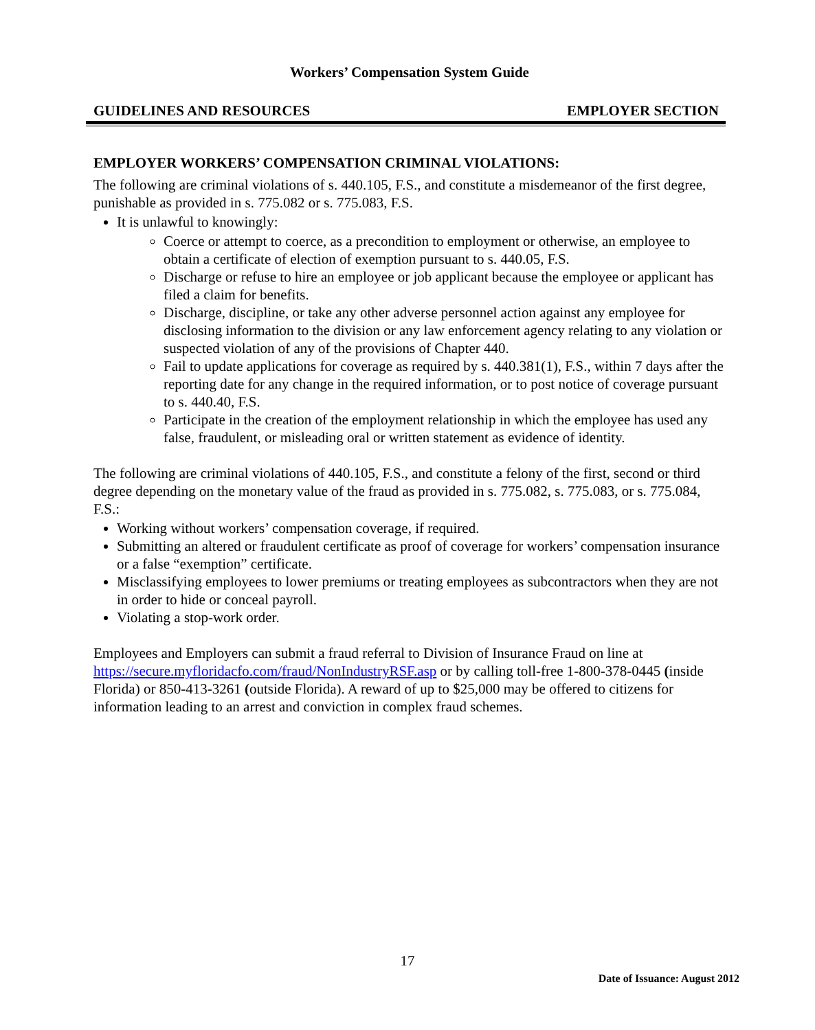Workers’ Compensation System Guide
GUIDELINES AND RESOURCES EMPLOYER SECTION
EMPLOYER WORKERS’ COMPENSATION CRIMINAL VIOLATIONS:
The following are criminal violations of s. 440.105, F.S., and constitute a misdemeanor of the first degree, punishable as provided in s. 775.082 or s. 775.083, F.S.
It is unlawful to knowingly:
Coerce or attempt to coerce, as a precondition to employment or otherwise, an employee to obtain a certificate of election of exemption pursuant to s. 440.05, F.S.
Discharge or refuse to hire an employee or job applicant because the employee or applicant has filed a claim for benefits.
Discharge, discipline, or take any other adverse personnel action against any employee for disclosing information to the division or any law enforcement agency relating to any violation or suspected violation of any of the provisions of Chapter 440.
Fail to update applications for coverage as required by s. 440.381(1), F.S., within 7 days after the reporting date for any change in the required information, or to post notice of coverage pursuant to s. 440.40, F.S.
Participate in the creation of the employment relationship in which the employee has used any false, fraudulent, or misleading oral or written statement as evidence of identity.
The following are criminal violations of 440.105, F.S., and constitute a felony of the first, second or third degree depending on the monetary value of the fraud as provided in s. 775.082, s. 775.083, or s. 775.084, F.S.:
Working without workers’ compensation coverage, if required.
Submitting an altered or fraudulent certificate as proof of coverage for workers’ compensation insurance or a false “exemption” certificate.
Misclassifying employees to lower premiums or treating employees as subcontractors when they are not in order to hide or conceal payroll.
Violating a stop-work order.
Employees and Employers can submit a fraud referral to Division of Insurance Fraud on line at https://secure.myfloridacfo.com/fraud/NonIndustryRSF.asp or by calling toll-free 1-800-378-0445 (inside Florida) or 850-413-3261 (outside Florida). A reward of up to $25,000 may be offered to citizens for information leading to an arrest and conviction in complex fraud schemes.
17
Date of Issuance: August 2012